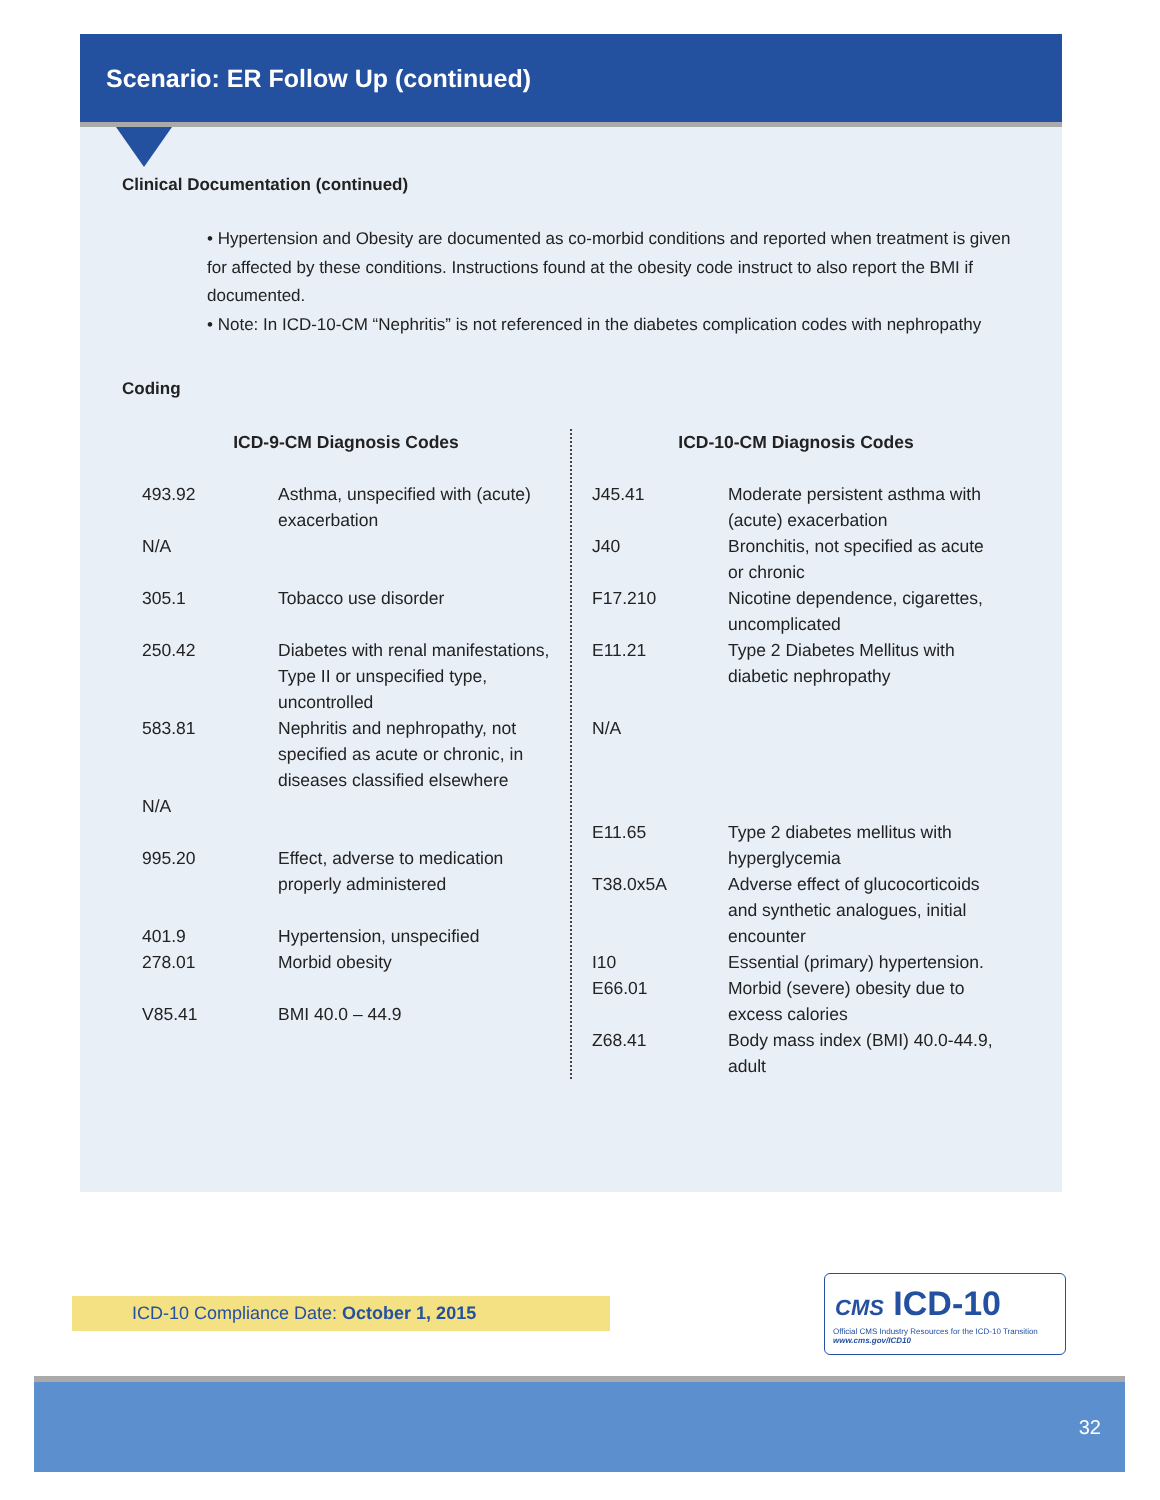Scenario: ER Follow Up (continued)
Clinical Documentation (continued)
• Hypertension and Obesity are documented as co-morbid conditions and reported when treatment is given for affected by these conditions. Instructions found at the obesity code instruct to also report the BMI if documented.
• Note: In ICD-10-CM “Nephritis” is not referenced in the diabetes complication codes with nephropathy
Coding
| ICD-9-CM Diagnosis Codes | |
| --- | --- |
| 493.92 | Asthma, unspecified with (acute) exacerbation |
| N/A | |
| 305.1 | Tobacco use disorder |
| 250.42 | Diabetes with renal manifestations, Type II or unspecified type, uncontrolled |
| 583.81 | Nephritis and nephropathy, not specified as acute or chronic, in diseases classified elsewhere |
| N/A | |
| 995.20 | Effect, adverse to medication properly administered |
| 401.9 | Hypertension, unspecified |
| 278.01 | Morbid obesity |
| V85.41 | BMI 40.0 – 44.9 |
| ICD-10-CM Diagnosis Codes | |
| --- | --- |
| J45.41 | Moderate persistent asthma with (acute) exacerbation |
| J40 | Bronchitis, not specified as acute or chronic |
| F17.210 | Nicotine dependence, cigarettes, uncomplicated |
| E11.21 | Type 2 Diabetes Mellitus with diabetic nephropathy |
| N/A | |
| E11.65 | Type 2 diabetes mellitus with hyperglycemia |
| T38.0x5A | Adverse effect of glucocorticoids and synthetic analogues, initial encounter |
| I10 | Essential (primary) hypertension. |
| E66.01 | Morbid (severe) obesity due to excess calories |
| Z68.41 | Body mass index (BMI) 40.0-44.9, adult |
ICD-10 Compliance Date: October 1, 2015
CMS ICD-10
Official CMS Industry Resources for the ICD-10 Transition
www.cms.gov/ICD10
32